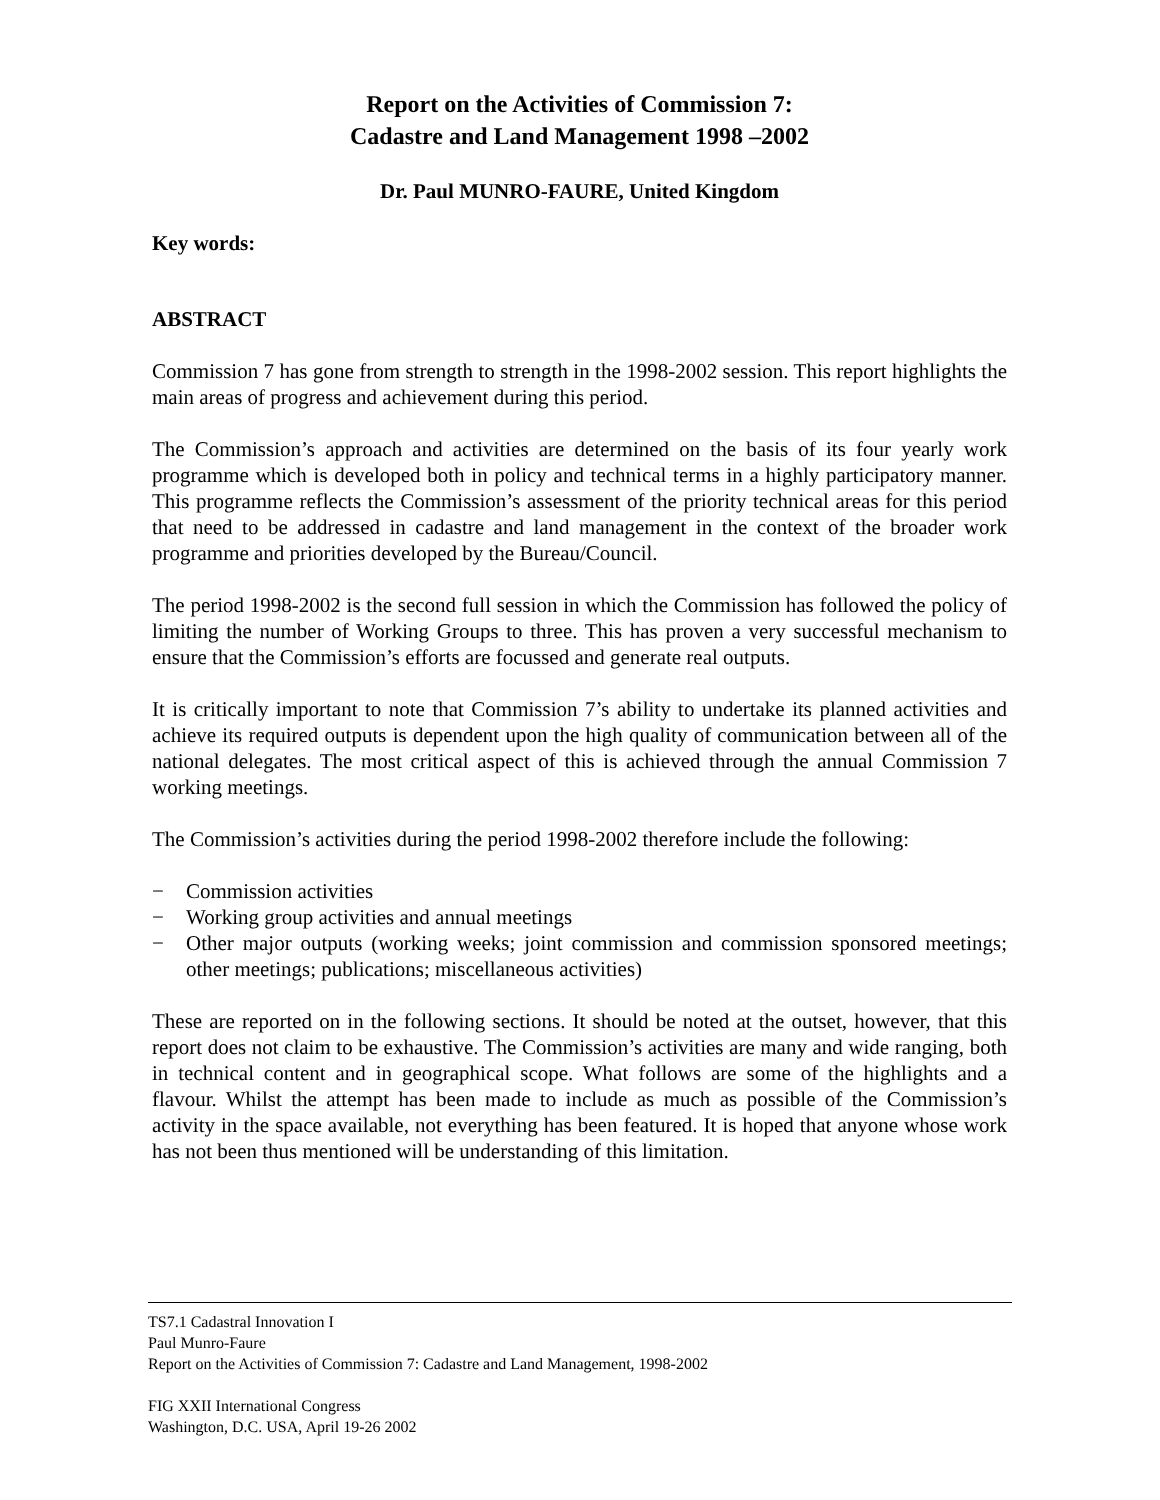Report on the Activities of Commission 7:
Cadastre and Land Management 1998 –2002
Dr. Paul MUNRO-FAURE, United Kingdom
Key words:
ABSTRACT
Commission 7 has gone from strength to strength in the 1998-2002 session. This report highlights the main areas of progress and achievement during this period.
The Commission’s approach and activities are determined on the basis of its four yearly work programme which is developed both in policy and technical terms in a highly participatory manner. This programme reflects the Commission’s assessment of the priority technical areas for this period that need to be addressed in cadastre and land management in the context of the broader work programme and priorities developed by the Bureau/Council.
The period 1998-2002 is the second full session in which the Commission has followed the policy of limiting the number of Working Groups to three. This has proven a very successful mechanism to ensure that the Commission’s efforts are focussed and generate real outputs.
It is critically important to note that Commission 7’s ability to undertake its planned activities and achieve its required outputs is dependent upon the high quality of communication between all of the national delegates. The most critical aspect of this is achieved through the annual Commission 7 working meetings.
The Commission’s activities during the period 1998-2002 therefore include the following:
− Commission activities
− Working group activities and annual meetings
− Other major outputs (working weeks; joint commission and commission sponsored meetings; other meetings; publications; miscellaneous activities)
These are reported on in the following sections. It should be noted at the outset, however, that this report does not claim to be exhaustive. The Commission’s activities are many and wide ranging, both in technical content and in geographical scope. What follows are some of the highlights and a flavour. Whilst the attempt has been made to include as much as possible of the Commission’s activity in the space available, not everything has been featured. It is hoped that anyone whose work has not been thus mentioned will be understanding of this limitation.
TS7.1 Cadastral Innovation I
Paul Munro-Faure
Report on the Activities of Commission 7: Cadastre and Land Management, 1998-2002
FIG XXII International Congress
Washington, D.C. USA, April 19-26 2002